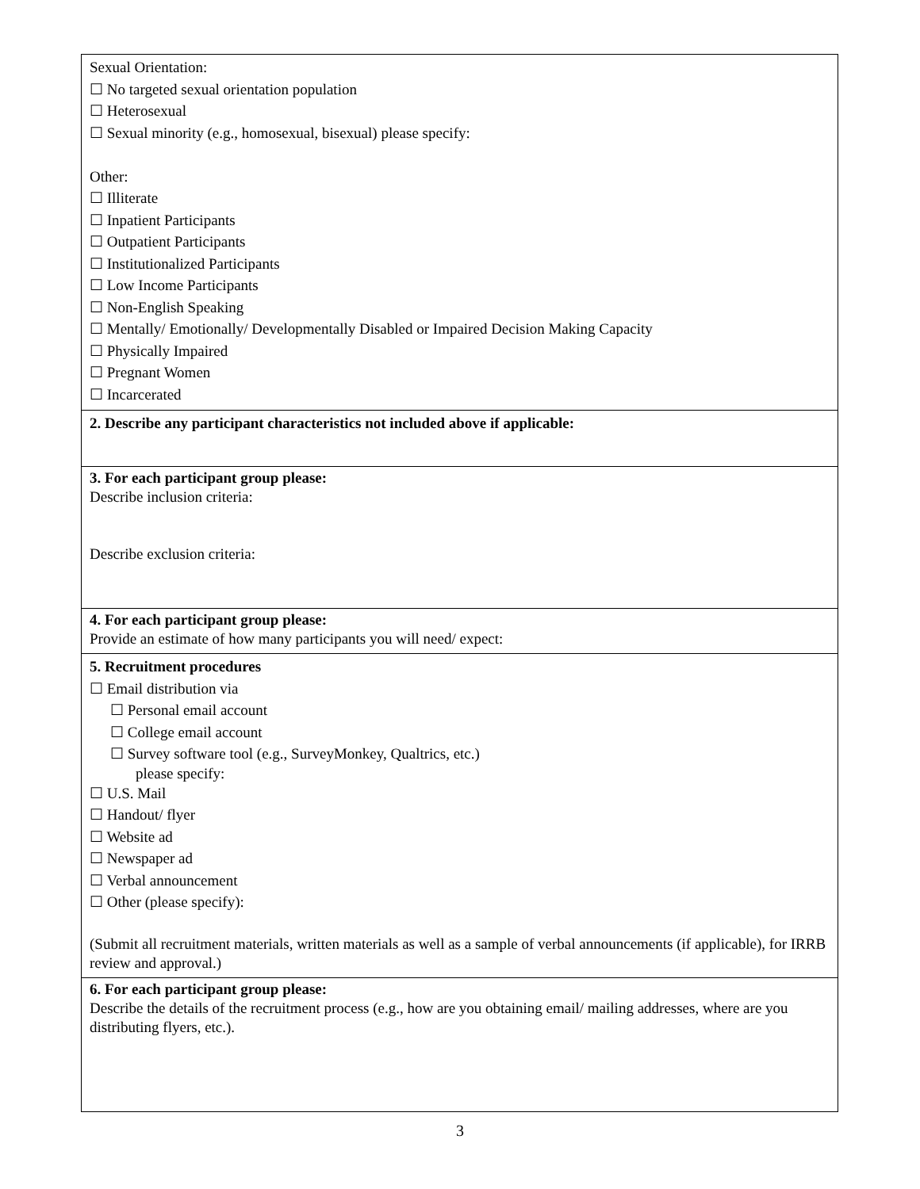| Sexual Orientation: ☐ No targeted sexual orientation population ☐ Heterosexual ☐ Sexual minority (e.g., homosexual, bisexual) please specify: Other: ☐ Illiterate ☐ Inpatient Participants ☐ Outpatient Participants ☐ Institutionalized Participants ☐ Low Income Participants ☐ Non-English Speaking ☐ Mentally/ Emotionally/ Developmentally Disabled or Impaired Decision Making Capacity ☐ Physically Impaired ☐ Pregnant Women ☐ Incarcerated |
| 2. Describe any participant characteristics not included above if applicable: |
| 3. For each participant group please: Describe inclusion criteria: Describe exclusion criteria: |
| 4. For each participant group please: Provide an estimate of how many participants you will need/ expect: |
| 5. Recruitment procedures ☐ Email distribution via ☐ Personal email account ☐ College email account ☐ Survey software tool (e.g., SurveyMonkey, Qualtrics, etc.) please specify: ☐ U.S. Mail ☐ Handout/ flyer ☐ Website ad ☐ Newspaper ad ☐ Verbal announcement ☐ Other (please specify): (Submit all recruitment materials, written materials as well as a sample of verbal announcements (if applicable), for IRRB review and approval.) |
| 6. For each participant group please: Describe the details of the recruitment process (e.g., how are you obtaining email/ mailing addresses, where are you distributing flyers, etc.). |
3